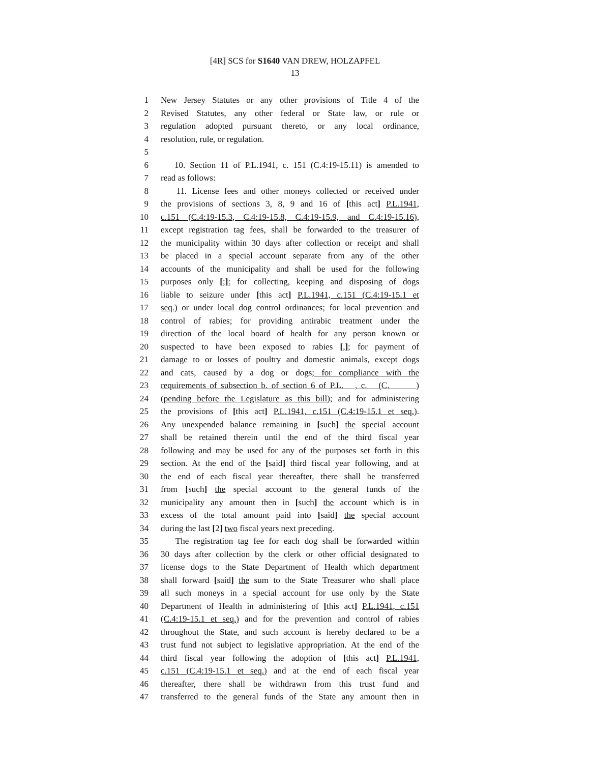[4R] SCS for S1640 VAN DREW, HOLZAPFEL
13
1 New Jersey Statutes or any other provisions of Title 4 of the
2 Revised Statutes, any other federal or State law, or rule or
3 regulation adopted pursuant thereto, or any local ordinance,
4 resolution, rule, or regulation.
5
6 10. Section 11 of P.L.1941, c. 151 (C.4:19-15.11) is amended to
7 read as follows:
8 11. License fees and other moneys collected or received under
9 the provisions of sections 3, 8, 9 and 16 of [this act] P.L.1941,
10 c.151 (C.4:19-15.3, C.4:19-15.8, C.4:19-15.9, and C.4:19-15.16),
11 except registration tag fees, shall be forwarded to the treasurer of
12 the municipality within 30 days after collection or receipt and shall
13 be placed in a special account separate from any of the other
14 accounts of the municipality and shall be used for the following
15 purposes only [;]: for collecting, keeping and disposing of dogs
16 liable to seizure under [this act] P.L.1941, c.151 (C.4:19-15.1 et
17 seq.) or under local dog control ordinances; for local prevention and
18 control of rabies; for providing antirabic treatment under the
19 direction of the local board of health for any person known or
20 suspected to have been exposed to rabies [,]; for payment of
21 damage to or losses of poultry and domestic animals, except dogs
22 and cats, caused by a dog or dogs; for compliance with the
23 requirements of subsection b. of section 6 of P.L. , c. (C. )
24 (pending before the Legislature as this bill); and for administering
25 the provisions of [this act] P.L.1941, c.151 (C.4:19-15.1 et seq.).
26 Any unexpended balance remaining in [such] the special account
27 shall be retained therein until the end of the third fiscal year
28 following and may be used for any of the purposes set forth in this
29 section. At the end of the [said] third fiscal year following, and at
30 the end of each fiscal year thereafter, there shall be transferred
31 from [such] the special account to the general funds of the
32 municipality any amount then in [such] the account which is in
33 excess of the total amount paid into [said] the special account
34 during the last [2] two fiscal years next preceding.
35 The registration tag fee for each dog shall be forwarded within
36 30 days after collection by the clerk or other official designated to
37 license dogs to the State Department of Health which department
38 shall forward [said] the sum to the State Treasurer who shall place
39 all such moneys in a special account for use only by the State
40 Department of Health in administering of [this act] P.L.1941, c.151
41 (C.4:19-15.1 et seq.) and for the prevention and control of rabies
42 throughout the State, and such account is hereby declared to be a
43 trust fund not subject to legislative appropriation. At the end of the
44 third fiscal year following the adoption of [this act] P.L.1941,
45 c.151 (C.4:19-15.1 et seq.) and at the end of each fiscal year
46 thereafter, there shall be withdrawn from this trust fund and
47 transferred to the general funds of the State any amount then in